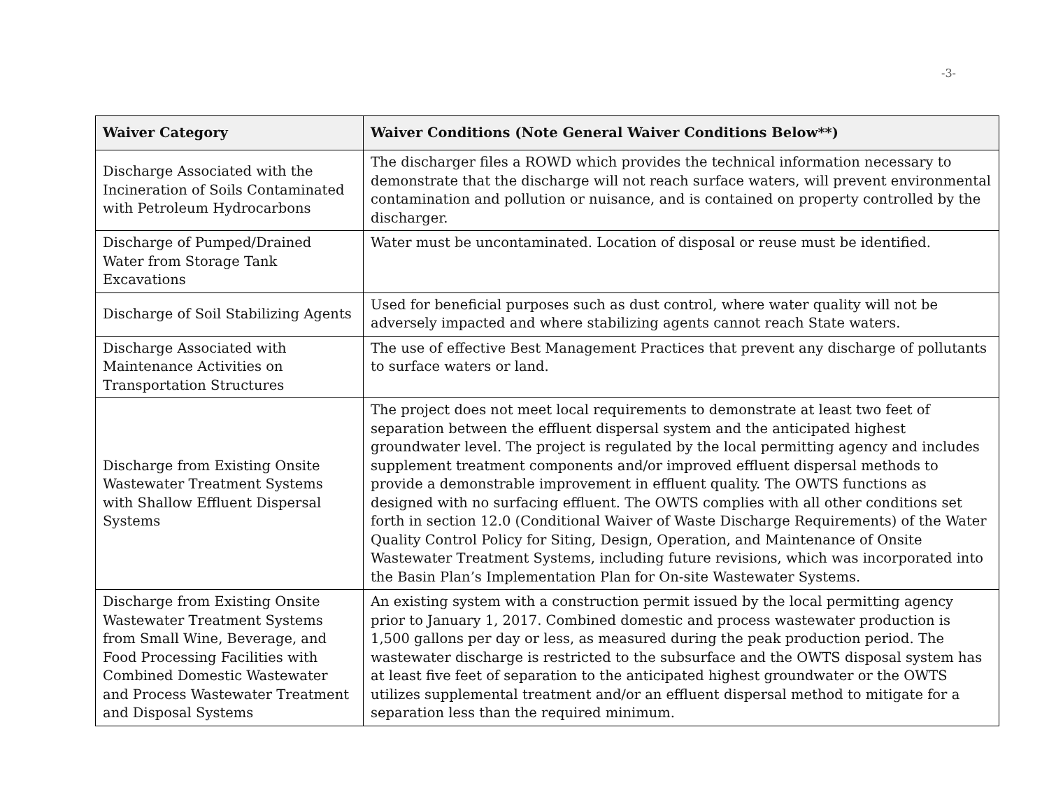-3-
| Waiver Category | Waiver Conditions (Note General Waiver Conditions Below**) |
| --- | --- |
| Discharge Associated with the Incineration of Soils Contaminated with Petroleum Hydrocarbons | The discharger files a ROWD which provides the technical information necessary to demonstrate that the discharge will not reach surface waters, will prevent environmental contamination and pollution or nuisance, and is contained on property controlled by the discharger. |
| Discharge of Pumped/Drained Water from Storage Tank Excavations | Water must be uncontaminated. Location of disposal or reuse must be identified. |
| Discharge of Soil Stabilizing Agents | Used for beneficial purposes such as dust control, where water quality will not be adversely impacted and where stabilizing agents cannot reach State waters. |
| Discharge Associated with Maintenance Activities on Transportation Structures | The use of effective Best Management Practices that prevent any discharge of pollutants to surface waters or land. |
| Discharge from Existing Onsite Wastewater Treatment Systems with Shallow Effluent Dispersal Systems | The project does not meet local requirements to demonstrate at least two feet of separation between the effluent dispersal system and the anticipated highest groundwater level. The project is regulated by the local permitting agency and includes supplement treatment components and/or improved effluent dispersal methods to provide a demonstrable improvement in effluent quality. The OWTS functions as designed with no surfacing effluent. The OWTS complies with all other conditions set forth in section 12.0 (Conditional Waiver of Waste Discharge Requirements) of the Water Quality Control Policy for Siting, Design, Operation, and Maintenance of Onsite Wastewater Treatment Systems, including future revisions, which was incorporated into the Basin Plan’s Implementation Plan for On-site Wastewater Systems. |
| Discharge from Existing Onsite Wastewater Treatment Systems from Small Wine, Beverage, and Food Processing Facilities with Combined Domestic Wastewater and Process Wastewater Treatment and Disposal Systems | An existing system with a construction permit issued by the local permitting agency prior to January 1, 2017. Combined domestic and process wastewater production is 1,500 gallons per day or less, as measured during the peak production period. The wastewater discharge is restricted to the subsurface and the OWTS disposal system has at least five feet of separation to the anticipated highest groundwater or the OWTS utilizes supplemental treatment and/or an effluent dispersal method to mitigate for a separation less than the required minimum. |